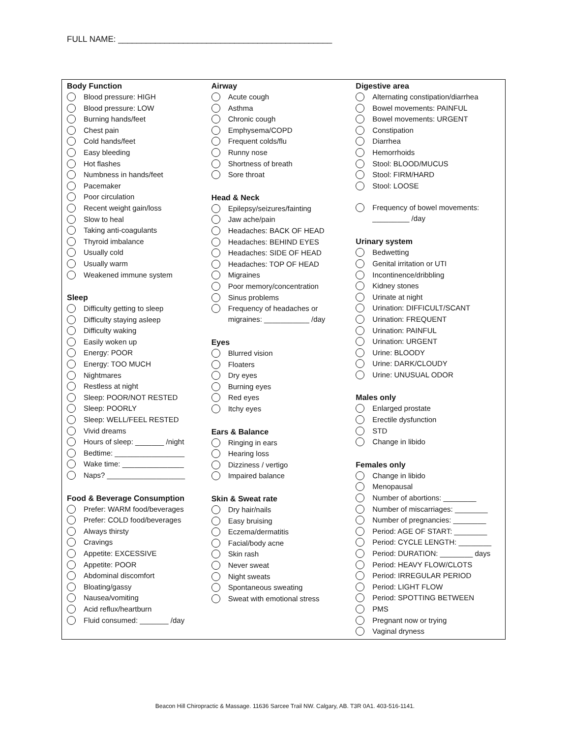FULL NAME: ______________________________________________
Body Function
Blood pressure: HIGH
Blood pressure: LOW
Burning hands/feet
Chest pain
Cold hands/feet
Easy bleeding
Hot flashes
Numbness in hands/feet
Pacemaker
Poor circulation
Recent weight gain/loss
Slow to heal
Taking anti-coagulants
Thyroid imbalance
Usually cold
Usually warm
Weakened immune system
Sleep
Difficulty getting to sleep
Difficulty staying asleep
Difficulty waking
Easily woken up
Energy: POOR
Energy: TOO MUCH
Nightmares
Restless at night
Sleep: POOR/NOT RESTED
Sleep: POORLY
Sleep: WELL/FEEL RESTED
Vivid dreams
Hours of sleep: _______ /night
Bedtime: _________________
Wake time: _______________
Naps? ___________________
Food & Beverage Consumption
Prefer: WARM food/beverages
Prefer: COLD food/beverages
Always thirsty
Cravings
Appetite: EXCESSIVE
Appetite: POOR
Abdominal discomfort
Bloating/gassy
Nausea/vomiting
Acid reflux/heartburn
Fluid consumed: _______ /day
Airway
Acute cough
Asthma
Chronic cough
Emphysema/COPD
Frequent colds/flu
Runny nose
Shortness of breath
Sore throat
Head & Neck
Epilepsy/seizures/fainting
Jaw ache/pain
Headaches: BACK OF HEAD
Headaches: BEHIND EYES
Headaches: SIDE OF HEAD
Headaches: TOP OF HEAD
Migraines
Poor memory/concentration
Sinus problems
Frequency of headaches or
migraines: ___________ /day
Eyes
Blurred vision
Floaters
Dry eyes
Burning eyes
Red eyes
Itchy eyes
Ears & Balance
Ringing in ears
Hearing loss
Dizziness / vertigo
Impaired balance
Skin & Sweat rate
Dry hair/nails
Easy bruising
Eczema/dermatitis
Facial/body acne
Skin rash
Never sweat
Night sweats
Spontaneous sweating
Sweat with emotional stress
Digestive area
Alternating constipation/diarrhea
Bowel movements: PAINFUL
Bowel movements: URGENT
Constipation
Diarrhea
Hemorrhoids
Stool: BLOOD/MUCUS
Stool: FIRM/HARD
Stool: LOOSE
Frequency of bowel movements:
_________ /day
Urinary system
Bedwetting
Genital irritation or UTI
Incontinence/dribbling
Kidney stones
Urinate at night
Urination: DIFFICULT/SCANT
Urination: FREQUENT
Urination: PAINFUL
Urination: URGENT
Urine: BLOODY
Urine: DARK/CLOUDY
Urine: UNUSUAL ODOR
Males only
Enlarged prostate
Erectile dysfunction
STD
Change in libido
Females only
Change in libido
Menopausal
Number of abortions: ________
Number of miscarriages: ________
Number of pregnancies: ________
Period: AGE OF START: ________
Period: CYCLE LENGTH: ________
Period: DURATION: ________ days
Period: HEAVY FLOW/CLOTS
Period: IRREGULAR PERIOD
Period: LIGHT FLOW
Period: SPOTTING BETWEEN
PMS
Pregnant now or trying
Vaginal dryness
Beacon Hill Chiropractic & Massage. 11636 Sarcee Trail NW. Calgary, AB. T3R 0A1. 403-516-1141.